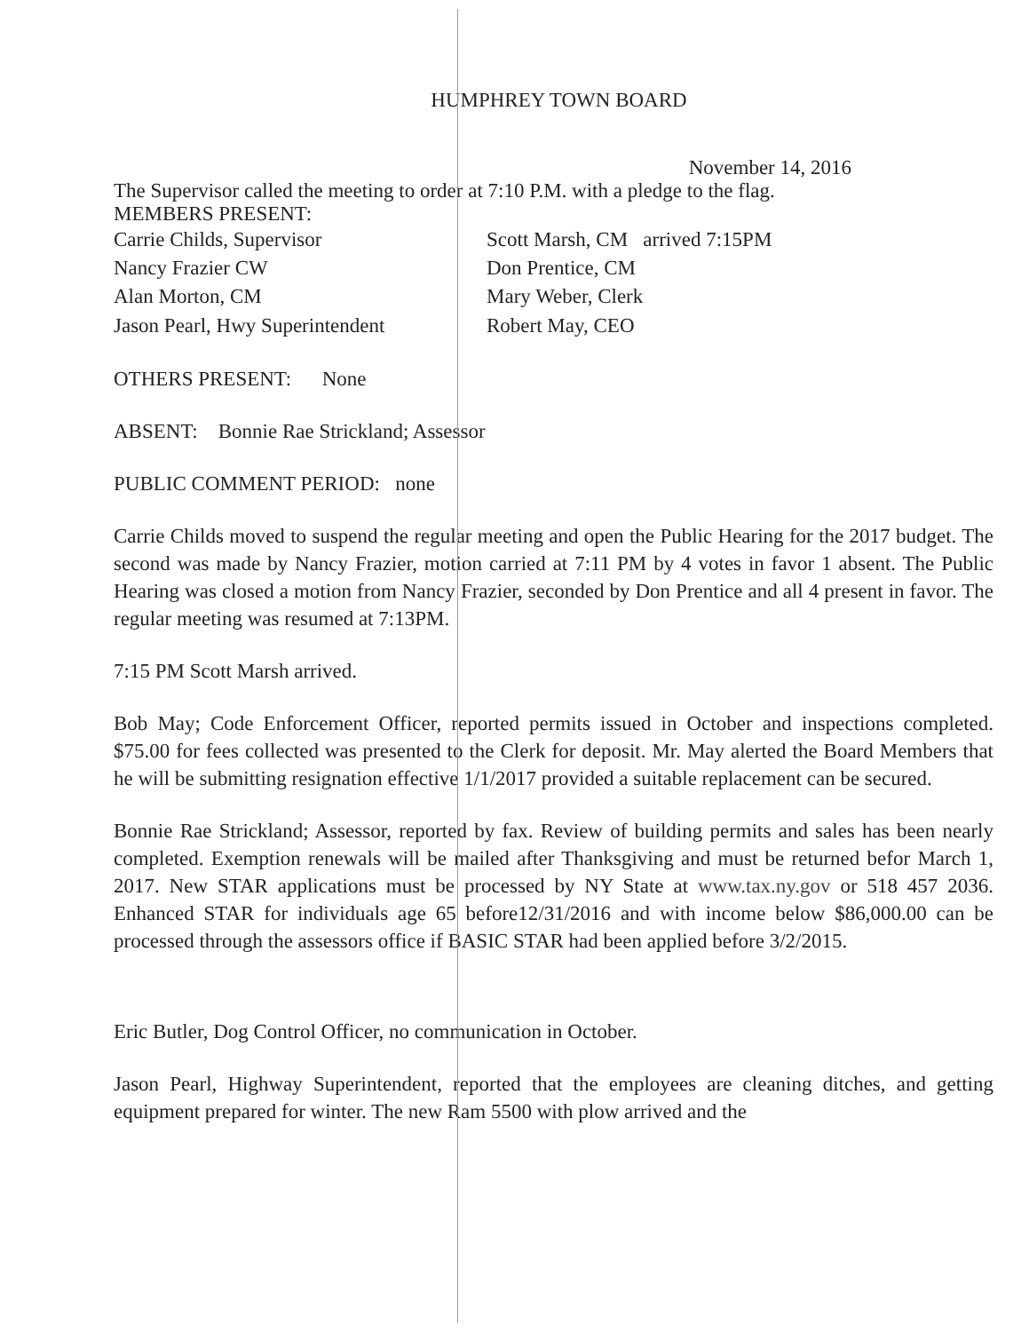HUMPHREY TOWN BOARD
November 14, 2016
The Supervisor called the meeting to order at 7:10 P.M. with a pledge to the flag.
MEMBERS PRESENT:
Carrie Childs, Supervisor
Nancy Frazier CW
Alan Morton, CM
Jason Pearl, Hwy Superintendent
Scott Marsh, CM arrived 7:15PM
Don Prentice, CM
Mary Weber, Clerk
Robert May, CEO
OTHERS PRESENT: None
ABSENT: Bonnie Rae Strickland; Assessor
PUBLIC COMMENT PERIOD: none
Carrie Childs moved to suspend the regular meeting and open the Public Hearing for the 2017 budget. The second was made by Nancy Frazier, motion carried at 7:11 PM by 4 votes in favor 1 absent. The Public Hearing was closed a motion from Nancy Frazier, seconded by Don Prentice and all 4 present in favor. The regular meeting was resumed at 7:13PM.
7:15 PM Scott Marsh arrived.
Bob May; Code Enforcement Officer, reported permits issued in October and inspections completed. $75.00 for fees collected was presented to the Clerk for deposit. Mr. May alerted the Board Members that he will be submitting resignation effective 1/1/2017 provided a suitable replacement can be secured.
Bonnie Rae Strickland; Assessor, reported by fax. Review of building permits and sales has been nearly completed. Exemption renewals will be mailed after Thanksgiving and must be returned befor March 1, 2017. New STAR applications must be processed by NY State at www.tax.ny.gov or 518 457 2036. Enhanced STAR for individuals age 65 before12/31/2016 and with income below $86,000.00 can be processed through the assessors office if BASIC STAR had been applied before 3/2/2015.
Eric Butler, Dog Control Officer, no communication in October.
Jason Pearl, Highway Superintendent, reported that the employees are cleaning ditches, and getting equipment prepared for winter. The new Ram 5500 with plow arrived and the